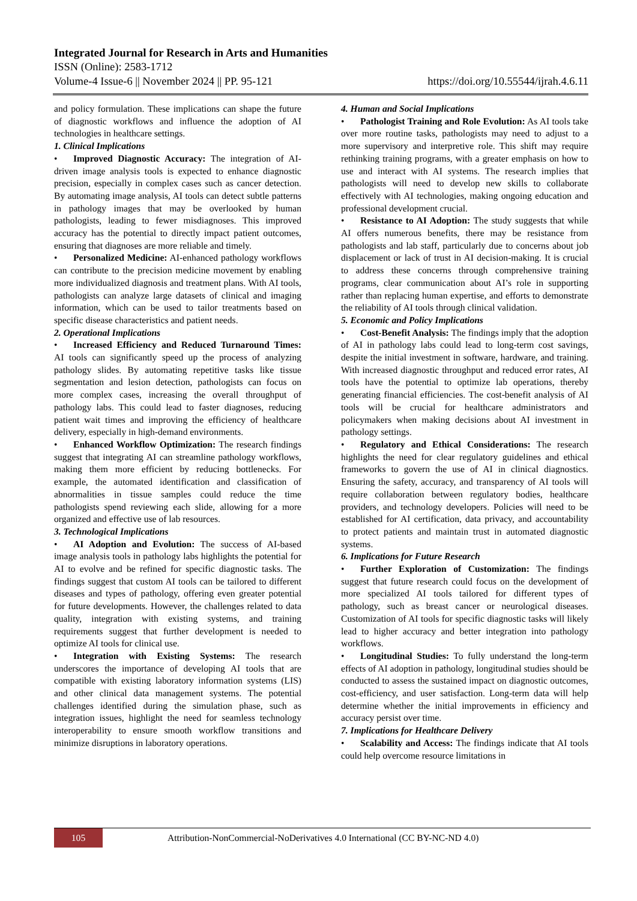Integrated Journal for Research in Arts and Humanities
ISSN (Online): 2583-1712
Volume-4 Issue-6 || November 2024 || PP. 95-121 https://doi.org/10.55544/ijrah.4.6.11
and policy formulation. These implications can shape the future of diagnostic workflows and influence the adoption of AI technologies in healthcare settings.
1. Clinical Implications
• Improved Diagnostic Accuracy: The integration of AI-driven image analysis tools is expected to enhance diagnostic precision, especially in complex cases such as cancer detection. By automating image analysis, AI tools can detect subtle patterns in pathology images that may be overlooked by human pathologists, leading to fewer misdiagnoses. This improved accuracy has the potential to directly impact patient outcomes, ensuring that diagnoses are more reliable and timely.
• Personalized Medicine: AI-enhanced pathology workflows can contribute to the precision medicine movement by enabling more individualized diagnosis and treatment plans. With AI tools, pathologists can analyze large datasets of clinical and imaging information, which can be used to tailor treatments based on specific disease characteristics and patient needs.
2. Operational Implications
• Increased Efficiency and Reduced Turnaround Times: AI tools can significantly speed up the process of analyzing pathology slides. By automating repetitive tasks like tissue segmentation and lesion detection, pathologists can focus on more complex cases, increasing the overall throughput of pathology labs. This could lead to faster diagnoses, reducing patient wait times and improving the efficiency of healthcare delivery, especially in high-demand environments.
• Enhanced Workflow Optimization: The research findings suggest that integrating AI can streamline pathology workflows, making them more efficient by reducing bottlenecks. For example, the automated identification and classification of abnormalities in tissue samples could reduce the time pathologists spend reviewing each slide, allowing for a more organized and effective use of lab resources.
3. Technological Implications
• AI Adoption and Evolution: The success of AI-based image analysis tools in pathology labs highlights the potential for AI to evolve and be refined for specific diagnostic tasks. The findings suggest that custom AI tools can be tailored to different diseases and types of pathology, offering even greater potential for future developments. However, the challenges related to data quality, integration with existing systems, and training requirements suggest that further development is needed to optimize AI tools for clinical use.
• Integration with Existing Systems: The research underscores the importance of developing AI tools that are compatible with existing laboratory information systems (LIS) and other clinical data management systems. The potential challenges identified during the simulation phase, such as integration issues, highlight the need for seamless technology interoperability to ensure smooth workflow transitions and minimize disruptions in laboratory operations.
4. Human and Social Implications
• Pathologist Training and Role Evolution: As AI tools take over more routine tasks, pathologists may need to adjust to a more supervisory and interpretive role. This shift may require rethinking training programs, with a greater emphasis on how to use and interact with AI systems. The research implies that pathologists will need to develop new skills to collaborate effectively with AI technologies, making ongoing education and professional development crucial.
• Resistance to AI Adoption: The study suggests that while AI offers numerous benefits, there may be resistance from pathologists and lab staff, particularly due to concerns about job displacement or lack of trust in AI decision-making. It is crucial to address these concerns through comprehensive training programs, clear communication about AI’s role in supporting rather than replacing human expertise, and efforts to demonstrate the reliability of AI tools through clinical validation.
5. Economic and Policy Implications
• Cost-Benefit Analysis: The findings imply that the adoption of AI in pathology labs could lead to long-term cost savings, despite the initial investment in software, hardware, and training. With increased diagnostic throughput and reduced error rates, AI tools have the potential to optimize lab operations, thereby generating financial efficiencies. The cost-benefit analysis of AI tools will be crucial for healthcare administrators and policymakers when making decisions about AI investment in pathology settings.
• Regulatory and Ethical Considerations: The research highlights the need for clear regulatory guidelines and ethical frameworks to govern the use of AI in clinical diagnostics. Ensuring the safety, accuracy, and transparency of AI tools will require collaboration between regulatory bodies, healthcare providers, and technology developers. Policies will need to be established for AI certification, data privacy, and accountability to protect patients and maintain trust in automated diagnostic systems.
6. Implications for Future Research
• Further Exploration of Customization: The findings suggest that future research could focus on the development of more specialized AI tools tailored for different types of pathology, such as breast cancer or neurological diseases. Customization of AI tools for specific diagnostic tasks will likely lead to higher accuracy and better integration into pathology workflows.
• Longitudinal Studies: To fully understand the long-term effects of AI adoption in pathology, longitudinal studies should be conducted to assess the sustained impact on diagnostic outcomes, cost-efficiency, and user satisfaction. Long-term data will help determine whether the initial improvements in efficiency and accuracy persist over time.
7. Implications for Healthcare Delivery
• Scalability and Access: The findings indicate that AI tools could help overcome resource limitations in
105
Attribution-NonCommercial-NoDerivatives 4.0 International (CC BY-NC-ND 4.0)